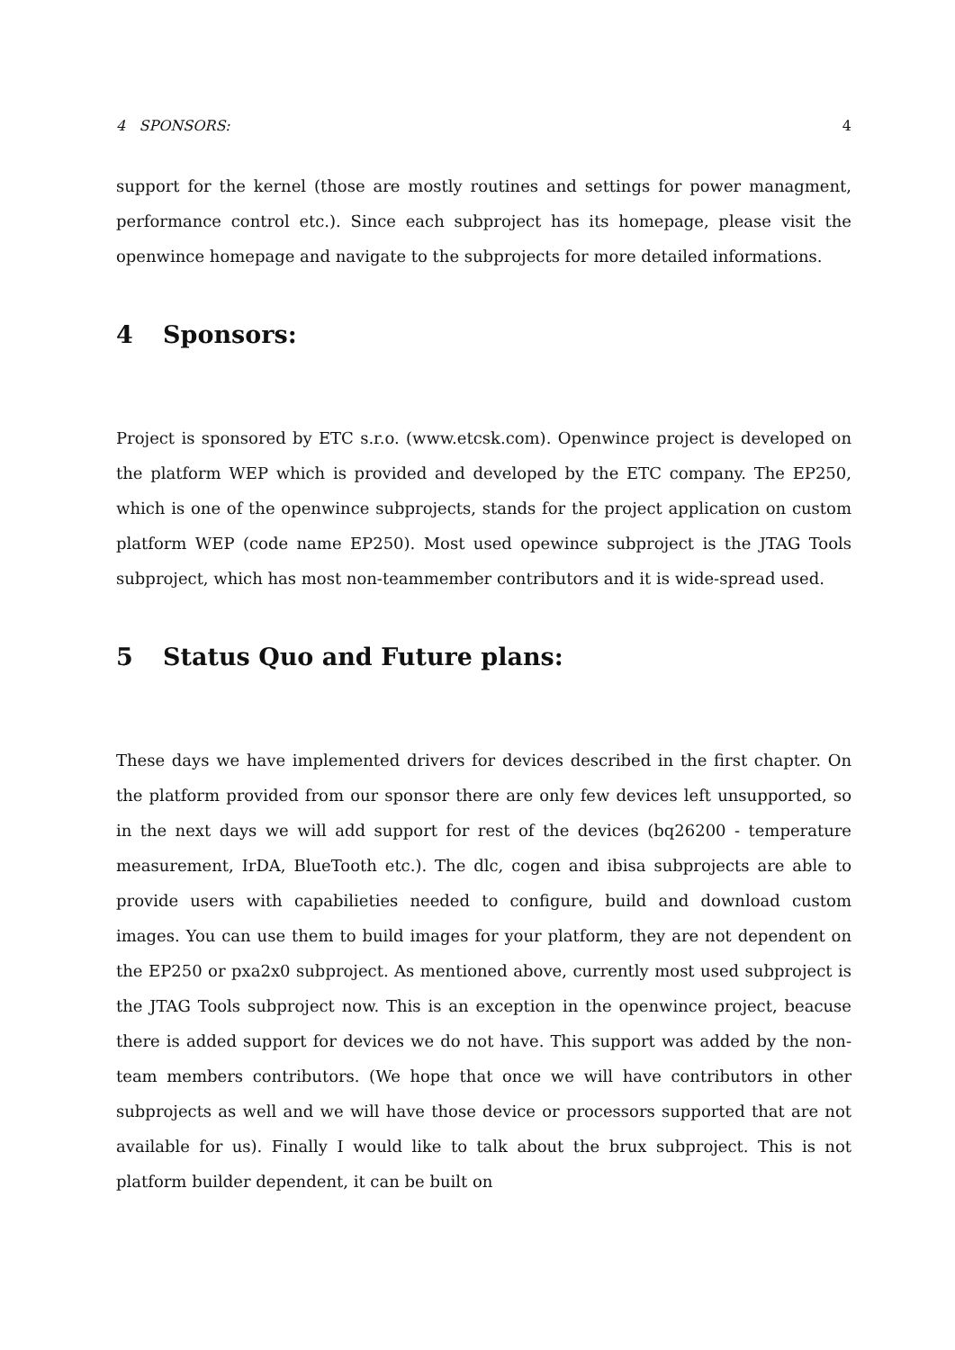4 SPONSORS: 4
support for the kernel (those are mostly routines and settings for power managment, performance control etc.). Since each subproject has its homepage, please visit the openwince homepage and navigate to the subprojects for more detailed informations.
4 Sponsors:
Project is sponsored by ETC s.r.o. (www.etcsk.com). Openwince project is developed on the platform WEP which is provided and developed by the ETC company. The EP250, which is one of the openwince subprojects, stands for the project application on custom platform WEP (code name EP250). Most used opewince subproject is the JTAG Tools subproject, which has most non-teammember contributors and it is wide-spread used.
5 Status Quo and Future plans:
These days we have implemented drivers for devices described in the first chapter. On the platform provided from our sponsor there are only few devices left unsupported, so in the next days we will add support for rest of the devices (bq26200 - temperature measurement, IrDA, BlueTooth etc.). The dlc, cogen and ibisa subprojects are able to provide users with capabilieties needed to configure, build and download custom images. You can use them to build images for your platform, they are not dependent on the EP250 or pxa2x0 subproject. As mentioned above, currently most used subproject is the JTAG Tools subproject now. This is an exception in the openwince project, beacuse there is added support for devices we do not have. This support was added by the non-team members contributors. (We hope that once we will have contributors in other subprojects as well and we will have those device or processors supported that are not available for us). Finally I would like to talk about the brux subproject. This is not platform builder dependent, it can be built on